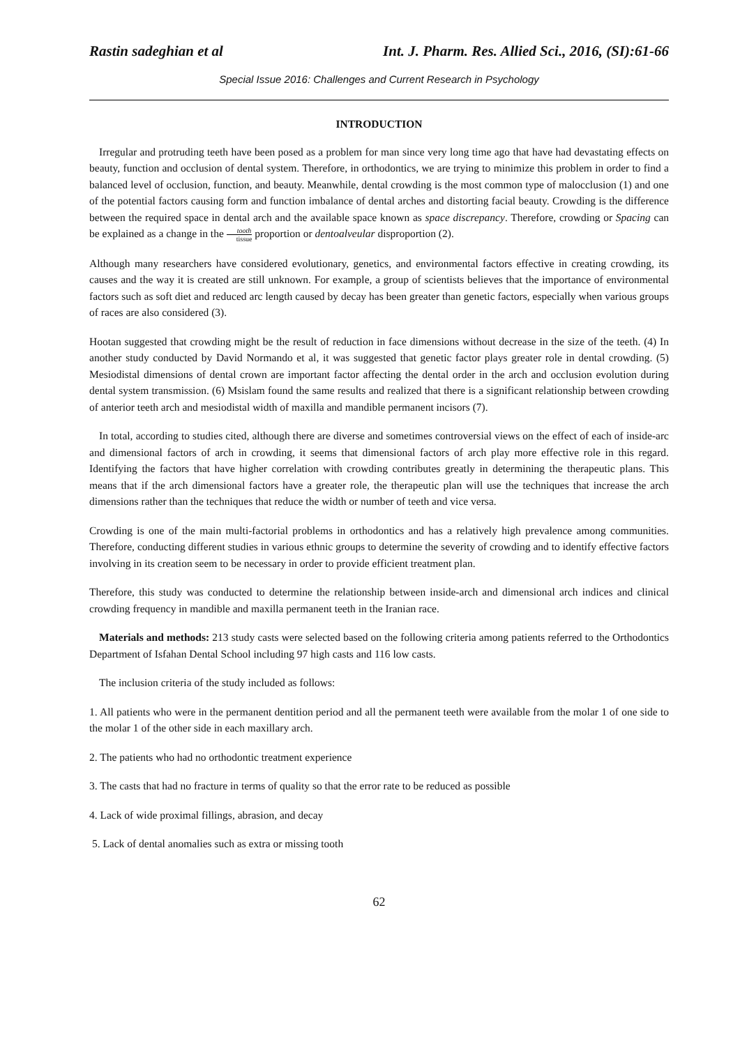Rastin sadeghian et al Int. J. Pharm. Res. Allied Sci., 2016, (SI):61-66
Special Issue 2016: Challenges and Current Research in Psychology
INTRODUCTION
Irregular and protruding teeth have been posed as a problem for man since very long time ago that have had devastating effects on beauty, function and occlusion of dental system. Therefore, in orthodontics, we are trying to minimize this problem in order to find a balanced level of occlusion, function, and beauty. Meanwhile, dental crowding is the most common type of malocclusion (1) and one of the potential factors causing form and function imbalance of dental arches and distorting facial beauty. Crowding is the difference between the required space in dental arch and the available space known as space discrepancy. Therefore, crowding or Spacing can be explained as a change in the tooth tissue proportion or dentoalveular disproportion (2).
Although many researchers have considered evolutionary, genetics, and environmental factors effective in creating crowding, its causes and the way it is created are still unknown. For example, a group of scientists believes that the importance of environmental factors such as soft diet and reduced arc length caused by decay has been greater than genetic factors, especially when various groups of races are also considered (3).
Hootan suggested that crowding might be the result of reduction in face dimensions without decrease in the size of the teeth. (4) In another study conducted by David Normando et al, it was suggested that genetic factor plays greater role in dental crowding. (5) Mesiodistal dimensions of dental crown are important factor affecting the dental order in the arch and occlusion evolution during dental system transmission. (6) Msislam found the same results and realized that there is a significant relationship between crowding of anterior teeth arch and mesiodistal width of maxilla and mandible permanent incisors (7).
In total, according to studies cited, although there are diverse and sometimes controversial views on the effect of each of inside-arc and dimensional factors of arch in crowding, it seems that dimensional factors of arch play more effective role in this regard. Identifying the factors that have higher correlation with crowding contributes greatly in determining the therapeutic plans. This means that if the arch dimensional factors have a greater role, the therapeutic plan will use the techniques that increase the arch dimensions rather than the techniques that reduce the width or number of teeth and vice versa.
Crowding is one of the main multi-factorial problems in orthodontics and has a relatively high prevalence among communities. Therefore, conducting different studies in various ethnic groups to determine the severity of crowding and to identify effective factors involving in its creation seem to be necessary in order to provide efficient treatment plan.
Therefore, this study was conducted to determine the relationship between inside-arch and dimensional arch indices and clinical crowding frequency in mandible and maxilla permanent teeth in the Iranian race.
Materials and methods: 213 study casts were selected based on the following criteria among patients referred to the Orthodontics Department of Isfahan Dental School including 97 high casts and 116 low casts.
The inclusion criteria of the study included as follows:
1. All patients who were in the permanent dentition period and all the permanent teeth were available from the molar 1 of one side to the molar 1 of the other side in each maxillary arch.
2. The patients who had no orthodontic treatment experience
3. The casts that had no fracture in terms of quality so that the error rate to be reduced as possible
4. Lack of wide proximal fillings, abrasion, and decay
5. Lack of dental anomalies such as extra or missing tooth
62